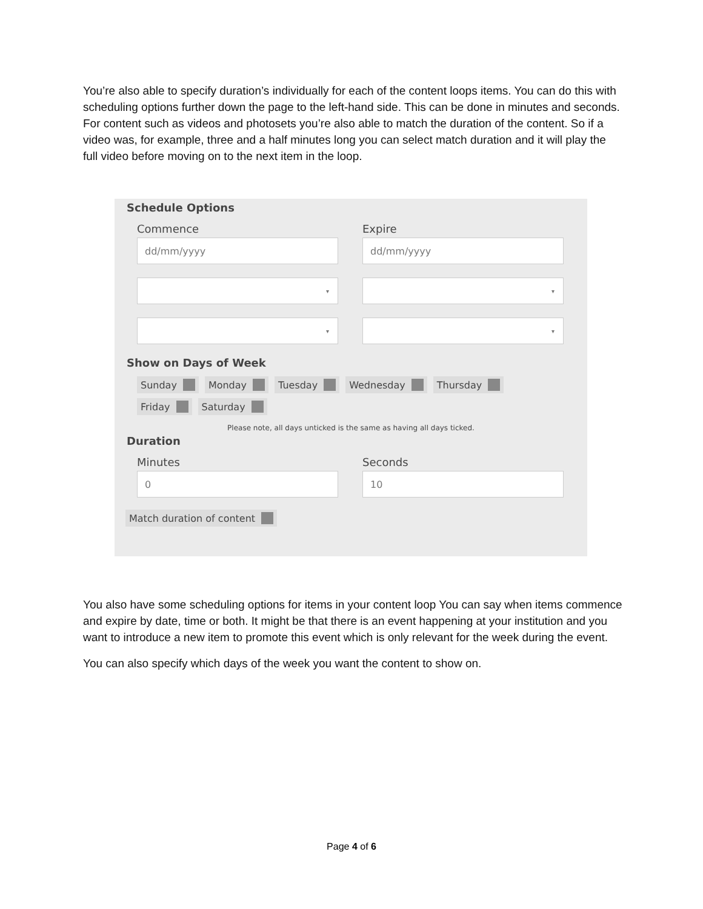You’re also able to specify duration’s individually for each of the content loops items. You can do this with scheduling options further down the page to the left-hand side. This can be done in minutes and seconds. For content such as videos and photosets you’re also able to match the duration of the content. So if a video was, for example, three and a half minutes long you can select match duration and it will play the full video before moving on to the next item in the loop.
Schedule Options
Commence
dd/mm/yyyy
▾ ▾
Expire
dd/mm/yyyy
▾ ▾
Show on Days of Week
Sunday Monday Tuesday Wednesday Thursday Friday Saturday
Please note, all days unticked is the same as having all days ticked.
Duration
Minutes
0
Seconds
10
Match duration of content
You also have some scheduling options for items in your content loop You can say when items commence and expire by date, time or both. It might be that there is an event happening at your institution and you want to introduce a new item to promote this event which is only relevant for the week during the event.
You can also specify which days of the week you want the content to show on.
Page 4 of 6